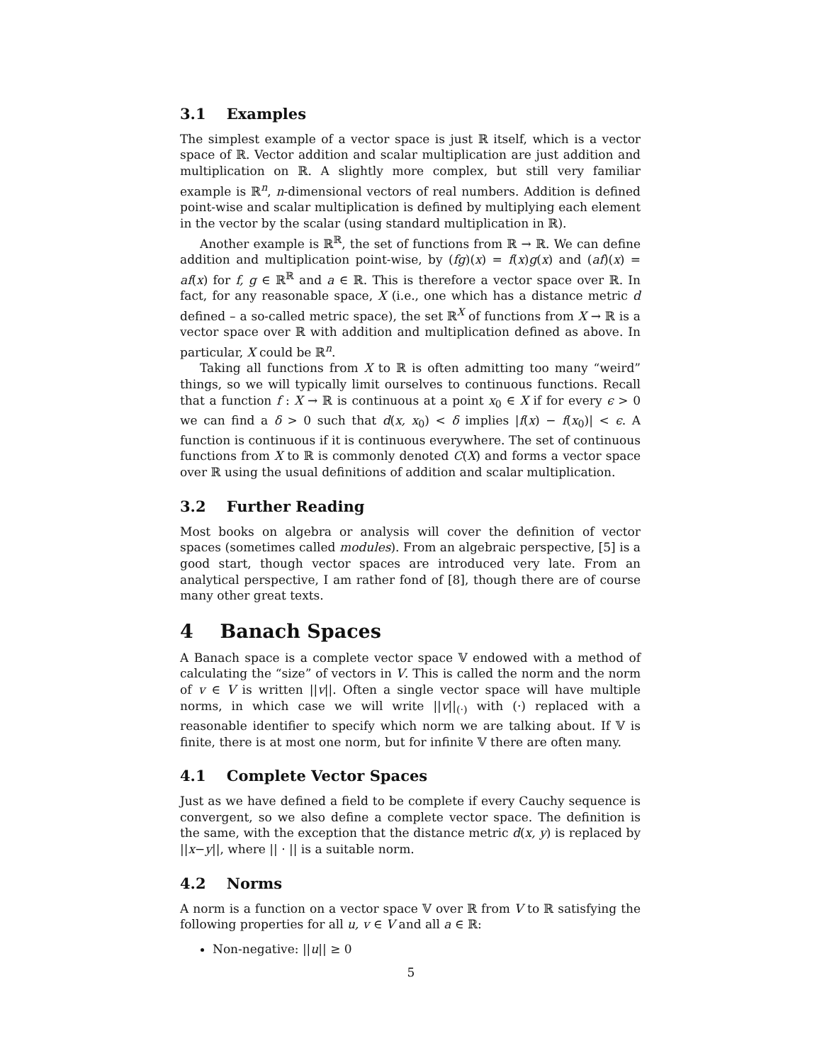3.1 Examples
The simplest example of a vector space is just ℝ itself, which is a vector space of ℝ. Vector addition and scalar multiplication are just addition and multiplication on ℝ. A slightly more complex, but still very familiar example is ℝ<sup>n</sup>, n-dimensional vectors of real numbers. Addition is defined point-wise and scalar multiplication is defined by multiplying each element in the vector by the scalar (using standard multiplication in ℝ).
Another example is ℝ<sup>ℝ</sup>, the set of functions from ℝ → ℝ. We can define addition and multiplication point-wise, by (fg)(x) = f(x)g(x) and (af)(x) = af(x) for f, g ∈ ℝ<sup>ℝ</sup> and a ∈ ℝ. This is therefore a vector space over ℝ. In fact, for any reasonable space, X (i.e., one which has a distance metric d defined – a so-called metric space), the set ℝ<sup>X</sup> of functions from X → ℝ is a vector space over ℝ with addition and multiplication defined as above. In particular, X could be ℝ<sup>n</sup>.
Taking all functions from X to ℝ is often admitting too many “weird” things, so we will typically limit ourselves to continuous functions. Recall that a function f : X → ℝ is continuous at a point x<sub>0</sub> ∈ X if for every ϵ > 0 we can find a δ > 0 such that d(x, x<sub>0</sub>) < δ implies |f(x) − f(x<sub>0</sub>)| < ϵ. A function is continuous if it is continuous everywhere. The set of continuous functions from X to ℝ is commonly denoted C(X) and forms a vector space over ℝ using the usual definitions of addition and scalar multiplication.
3.2 Further Reading
Most books on algebra or analysis will cover the definition of vector spaces (sometimes called modules). From an algebraic perspective, [5] is a good start, though vector spaces are introduced very late. From an analytical perspective, I am rather fond of [8], though there are of course many other great texts.
4 Banach Spaces
A Banach space is a complete vector space 𝕍 endowed with a method of calculating the “size” of vectors in V. This is called the norm and the norm of v ∈ V is written ||v||. Often a single vector space will have multiple norms, in which case we will write ||v||<sub>(·)</sub> with (·) replaced with a reasonable identifier to specify which norm we are talking about. If 𝕍 is finite, there is at most one norm, but for infinite 𝕍 there are often many.
4.1 Complete Vector Spaces
Just as we have defined a field to be complete if every Cauchy sequence is convergent, so we also define a complete vector space. The definition is the same, with the exception that the distance metric d(x, y) is replaced by ||x−y||, where || · || is a suitable norm.
4.2 Norms
A norm is a function on a vector space 𝕍 over ℝ from V to ℝ satisfying the following properties for all u, v ∈ V and all a ∈ ℝ:
Non-negative: ||u|| ≥ 0
5